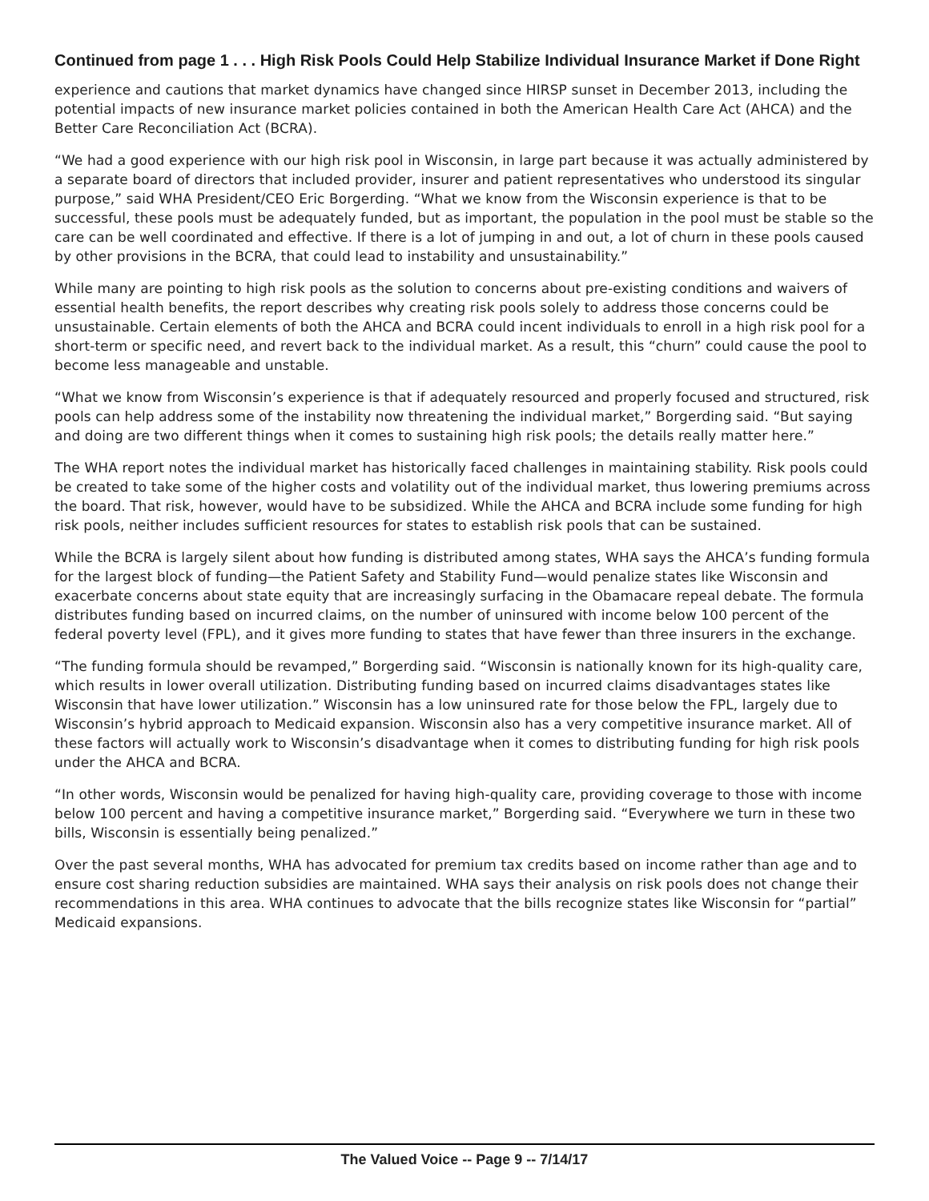Continued from page 1 . . . High Risk Pools Could Help Stabilize Individual Insurance Market if Done Right
experience and cautions that market dynamics have changed since HIRSP sunset in December 2013, including the potential impacts of new insurance market policies contained in both the American Health Care Act (AHCA) and the Better Care Reconciliation Act (BCRA).
“We had a good experience with our high risk pool in Wisconsin, in large part because it was actually administered by a separate board of directors that included provider, insurer and patient representatives who understood its singular purpose,” said WHA President/CEO Eric Borgerding. “What we know from the Wisconsin experience is that to be successful, these pools must be adequately funded, but as important, the population in the pool must be stable so the care can be well coordinated and effective. If there is a lot of jumping in and out, a lot of churn in these pools caused by other provisions in the BCRA, that could lead to instability and unsustainability.”
While many are pointing to high risk pools as the solution to concerns about pre-existing conditions and waivers of essential health benefits, the report describes why creating risk pools solely to address those concerns could be unsustainable. Certain elements of both the AHCA and BCRA could incent individuals to enroll in a high risk pool for a short-term or specific need, and revert back to the individual market. As a result, this “churn” could cause the pool to become less manageable and unstable.
“What we know from Wisconsin’s experience is that if adequately resourced and properly focused and structured, risk pools can help address some of the instability now threatening the individual market,” Borgerding said. “But saying and doing are two different things when it comes to sustaining high risk pools; the details really matter here.”
The WHA report notes the individual market has historically faced challenges in maintaining stability. Risk pools could be created to take some of the higher costs and volatility out of the individual market, thus lowering premiums across the board. That risk, however, would have to be subsidized. While the AHCA and BCRA include some funding for high risk pools, neither includes sufficient resources for states to establish risk pools that can be sustained.
While the BCRA is largely silent about how funding is distributed among states, WHA says the AHCA’s funding formula for the largest block of funding—the Patient Safety and Stability Fund—would penalize states like Wisconsin and exacerbate concerns about state equity that are increasingly surfacing in the Obamacare repeal debate. The formula distributes funding based on incurred claims, on the number of uninsured with income below 100 percent of the federal poverty level (FPL), and it gives more funding to states that have fewer than three insurers in the exchange.
“The funding formula should be revamped,” Borgerding said. “Wisconsin is nationally known for its high-quality care, which results in lower overall utilization. Distributing funding based on incurred claims disadvantages states like Wisconsin that have lower utilization.” Wisconsin has a low uninsured rate for those below the FPL, largely due to Wisconsin’s hybrid approach to Medicaid expansion. Wisconsin also has a very competitive insurance market. All of these factors will actually work to Wisconsin’s disadvantage when it comes to distributing funding for high risk pools under the AHCA and BCRA.
“In other words, Wisconsin would be penalized for having high-quality care, providing coverage to those with income below 100 percent and having a competitive insurance market,” Borgerding said. “Everywhere we turn in these two bills, Wisconsin is essentially being penalized.”
Over the past several months, WHA has advocated for premium tax credits based on income rather than age and to ensure cost sharing reduction subsidies are maintained. WHA says their analysis on risk pools does not change their recommendations in this area. WHA continues to advocate that the bills recognize states like Wisconsin for “partial” Medicaid expansions.
The Valued Voice -- Page 9 -- 7/14/17